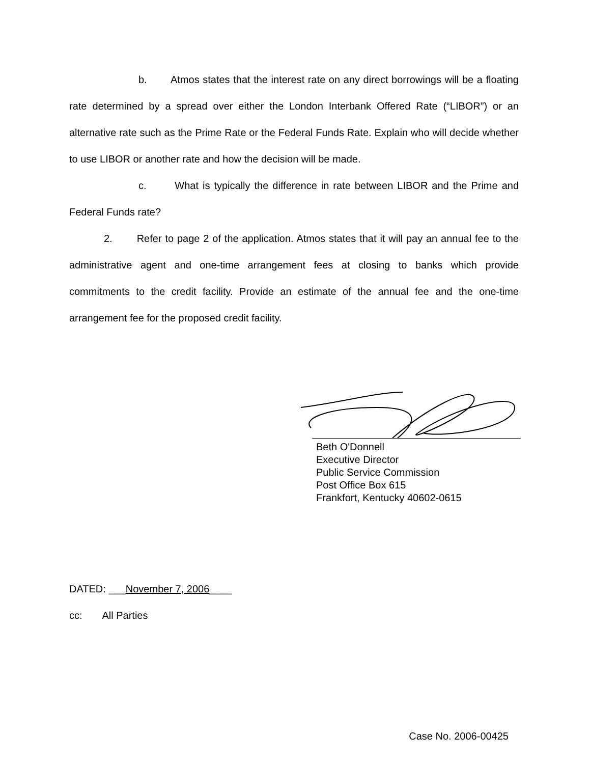b. Atmos states that the interest rate on any direct borrowings will be a floating rate determined by a spread over either the London Interbank Offered Rate (“LIBOR”) or an alternative rate such as the Prime Rate or the Federal Funds Rate. Explain who will decide whether to use LIBOR or another rate and how the decision will be made.
c. What is typically the difference in rate between LIBOR and the Prime and Federal Funds rate?
2. Refer to page 2 of the application. Atmos states that it will pay an annual fee to the administrative agent and one-time arrangement fees at closing to banks which provide commitments to the credit facility. Provide an estimate of the annual fee and the one-time arrangement fee for the proposed credit facility.
Beth O'Donnell
Executive Director
Public Service Commission
Post Office Box 615
Frankfort, Kentucky 40602-0615
DATED: ___November 7, 2006____
cc: All Parties
Case No. 2006-00425